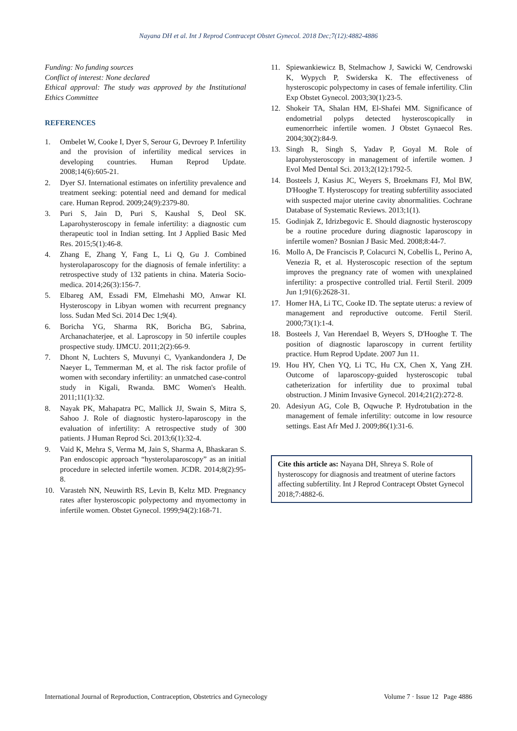Nayana DH et al. Int J Reprod Contracept Obstet Gynecol. 2018 Dec;7(12):4882-4886
Funding: No funding sources
Conflict of interest: None declared
Ethical approval: The study was approved by the Institutional Ethics Committee
REFERENCES
1. Ombelet W, Cooke I, Dyer S, Serour G, Devroey P. Infertility and the provision of infertility medical services in developing countries. Human Reprod Update. 2008;14(6):605-21.
2. Dyer SJ. International estimates on infertility prevalence and treatment seeking: potential need and demand for medical care. Human Reprod. 2009;24(9):2379-80.
3. Puri S, Jain D, Puri S, Kaushal S, Deol SK. Laparohysteroscopy in female infertility: a diagnostic cum therapeutic tool in Indian setting. Int J Applied Basic Med Res. 2015;5(1):46-8.
4. Zhang E, Zhang Y, Fang L, Li Q, Gu J. Combined hysterolaparoscopy for the diagnosis of female infertility: a retrospective study of 132 patients in china. Materia Socio-medica. 2014;26(3):156-7.
5. Elbareg AM, Essadi FM, Elmehashi MO, Anwar KI. Hysteroscopy in Libyan women with recurrent pregnancy loss. Sudan Med Sci. 2014 Dec 1;9(4).
6. Boricha YG, Sharma RK, Boricha BG, Sabrina, Archanachaterjee, et al. Laproscopy in 50 infertile couples prospective study. IJMCU. 2011;2(2):66-9.
7. Dhont N, Luchters S, Muvunyi C, Vyankandondera J, De Naeyer L, Temmerman M, et al. The risk factor profile of women with secondary infertility: an unmatched case-control study in Kigali, Rwanda. BMC Women's Health. 2011;11(1):32.
8. Nayak PK, Mahapatra PC, Mallick JJ, Swain S, Mitra S, Sahoo J. Role of diagnostic hystero-laparoscopy in the evaluation of infertility: A retrospective study of 300 patients. J Human Reprod Sci. 2013;6(1):32-4.
9. Vaid K, Mehra S, Verma M, Jain S, Sharma A, Bhaskaran S. Pan endoscopic approach “hysterolaparoscopy” as an initial procedure in selected infertile women. JCDR. 2014;8(2):95-8.
10. Varasteh NN, Neuwirth RS, Levin B, Keltz MD. Pregnancy rates after hysteroscopic polypectomy and myomectomy in infertile women. Obstet Gynecol. 1999;94(2):168-71.
11. Spiewankiewicz B, Stelmachow J, Sawicki W, Cendrowski K, Wypych P, Swiderska K. The effectiveness of hysteroscopic polypectomy in cases of female infertility. Clin Exp Obstet Gynecol. 2003;30(1):23-5.
12. Shokeir TA, Shalan HM, El-Shafei MM. Significance of endometrial polyps detected hysteroscopically in eumenorrheic infertile women. J Obstet Gynaecol Res. 2004;30(2):84-9.
13. Singh R, Singh S, Yadav P, Goyal M. Role of laparohysteroscopy in management of infertile women. J Evol Med Dental Sci. 2013;2(12):1792-5.
14. Bosteels J, Kasius JC, Weyers S, Broekmans FJ, Mol BW, D'Hooghe T. Hysteroscopy for treating subfertility associated with suspected major uterine cavity abnormalities. Cochrane Database of Systematic Reviews. 2013;1(1).
15. Godinjak Z, Idrizbegovic E. Should diagnostic hysteroscopy be a routine procedure during diagnostic laparoscopy in infertile women? Bosnian J Basic Med. 2008;8:44-7.
16. Mollo A, De Franciscis P, Colacurci N, Cobellis L, Perino A, Venezia R, et al. Hysteroscopic resection of the septum improves the pregnancy rate of women with unexplained infertility: a prospective controlled trial. Fertil Steril. 2009 Jun 1;91(6):2628-31.
17. Homer HA, Li TC, Cooke ID. The septate uterus: a review of management and reproductive outcome. Fertil Steril. 2000;73(1):1-4.
18. Bosteels J, Van Herendael B, Weyers S, D'Hooghe T. The position of diagnostic laparoscopy in current fertility practice. Hum Reprod Update. 2007 Jun 11.
19. Hou HY, Chen YQ, Li TC, Hu CX, Chen X, Yang ZH. Outcome of laparoscopy-guided hysteroscopic tubal catheterization for infertility due to proximal tubal obstruction. J Minim Invasive Gynecol. 2014;21(2):272-8.
20. Adesiyun AG, Cole B, Oqwuche P. Hydrotubation in the management of female infertility: outcome in low resource settings. East Afr Med J. 2009;86(1):31-6.
Cite this article as: Nayana DH, Shreya S. Role of hysteroscopy for diagnosis and treatment of uterine factors affecting subfertility. Int J Reprod Contracept Obstet Gynecol 2018;7:4882-6.
International Journal of Reproduction, Contraception, Obstetrics and Gynecology Volume 7 · Issue 12 Page 4886